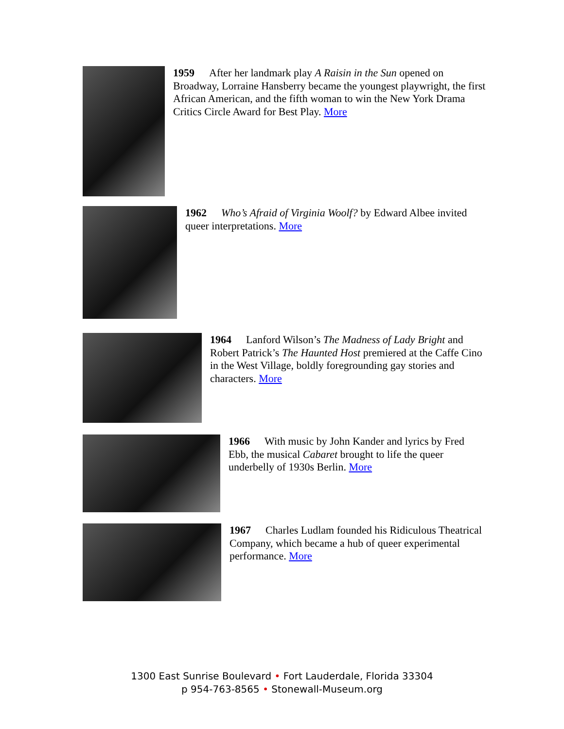1959 After her landmark play A Raisin in the Sun opened on Broadway, Lorraine Hansberry became the youngest playwright, the first African American, and the fifth woman to win the New York Drama Critics Circle Award for Best Play. More
1962 Who’s Afraid of Virginia Woolf? by Edward Albee invited queer interpretations. More
1964 Lanford Wilson’s The Madness of Lady Bright and Robert Patrick’s The Haunted Host premiered at the Caffe Cino in the West Village, boldly foregrounding gay stories and characters. More
1966 With music by John Kander and lyrics by Fred Ebb, the musical Cabaret brought to life the queer underbelly of 1930s Berlin. More
1967 Charles Ludlam founded his Ridiculous Theatrical Company, which became a hub of queer experimental performance. More
1300 East Sunrise Boulevard • Fort Lauderdale, Florida 33304
p 954-763-8565 • Stonewall-Museum.org